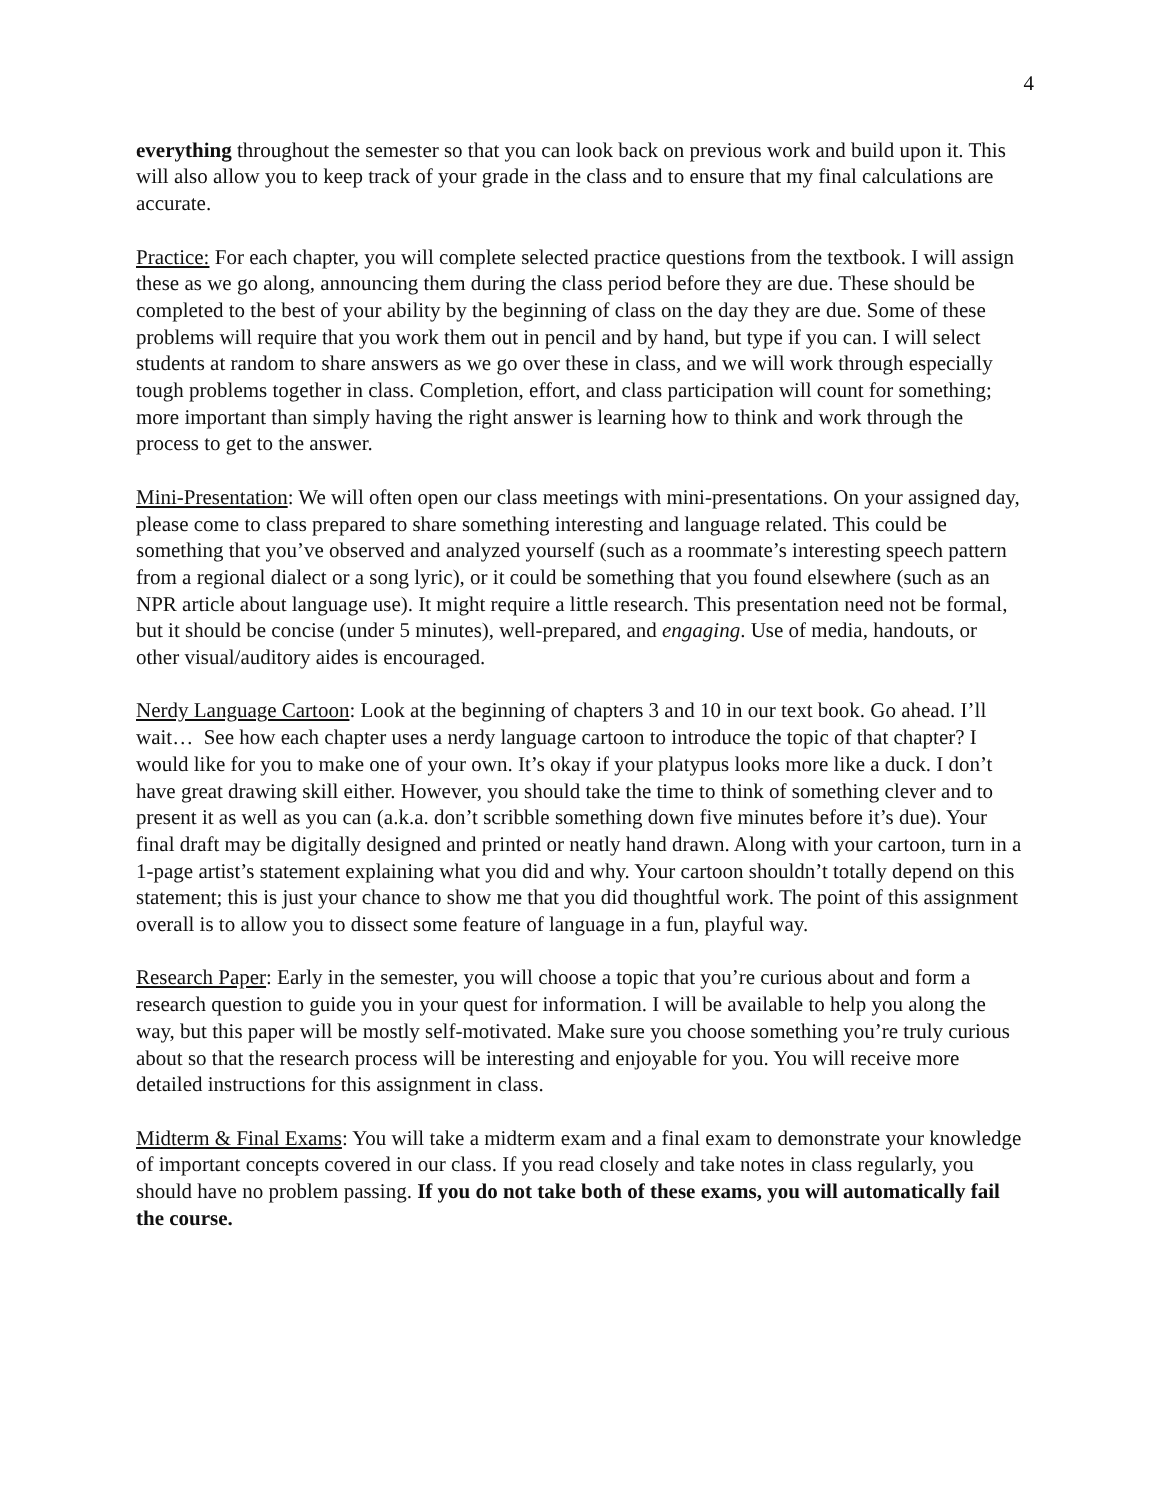4
everything throughout the semester so that you can look back on previous work and build upon it. This will also allow you to keep track of your grade in the class and to ensure that my final calculations are accurate.
Practice: For each chapter, you will complete selected practice questions from the textbook. I will assign these as we go along, announcing them during the class period before they are due. These should be completed to the best of your ability by the beginning of class on the day they are due. Some of these problems will require that you work them out in pencil and by hand, but type if you can. I will select students at random to share answers as we go over these in class, and we will work through especially tough problems together in class. Completion, effort, and class participation will count for something; more important than simply having the right answer is learning how to think and work through the process to get to the answer.
Mini-Presentation: We will often open our class meetings with mini-presentations. On your assigned day, please come to class prepared to share something interesting and language related. This could be something that you’ve observed and analyzed yourself (such as a roommate’s interesting speech pattern from a regional dialect or a song lyric), or it could be something that you found elsewhere (such as an NPR article about language use). It might require a little research. This presentation need not be formal, but it should be concise (under 5 minutes), well-prepared, and engaging. Use of media, handouts, or other visual/auditory aides is encouraged.
Nerdy Language Cartoon: Look at the beginning of chapters 3 and 10 in our text book. Go ahead. I’ll wait… See how each chapter uses a nerdy language cartoon to introduce the topic of that chapter? I would like for you to make one of your own. It’s okay if your platypus looks more like a duck. I don’t have great drawing skill either. However, you should take the time to think of something clever and to present it as well as you can (a.k.a. don’t scribble something down five minutes before it’s due). Your final draft may be digitally designed and printed or neatly hand drawn. Along with your cartoon, turn in a 1-page artist’s statement explaining what you did and why. Your cartoon shouldn’t totally depend on this statement; this is just your chance to show me that you did thoughtful work. The point of this assignment overall is to allow you to dissect some feature of language in a fun, playful way.
Research Paper: Early in the semester, you will choose a topic that you’re curious about and form a research question to guide you in your quest for information. I will be available to help you along the way, but this paper will be mostly self-motivated. Make sure you choose something you’re truly curious about so that the research process will be interesting and enjoyable for you. You will receive more detailed instructions for this assignment in class.
Midterm & Final Exams: You will take a midterm exam and a final exam to demonstrate your knowledge of important concepts covered in our class. If you read closely and take notes in class regularly, you should have no problem passing. If you do not take both of these exams, you will automatically fail the course.